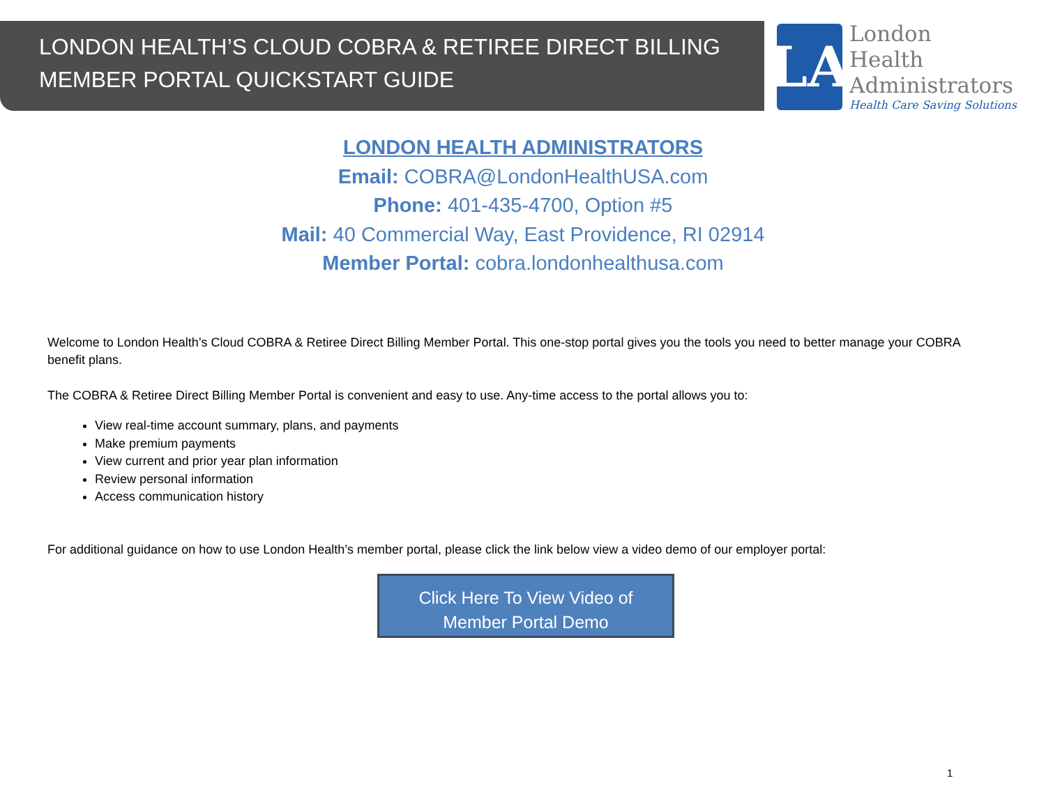LONDON HEALTH’S CLOUD COBRA & RETIREE DIRECT BILLING
MEMBER PORTAL QUICKSTART GUIDE
LA
London
Health
Administrators
Health Care Saving Solutions
LONDON HEALTH ADMINISTRATORS
Email: COBRA@LondonHealthUSA.com
Phone: 401-435-4700, Option #5
Mail: 40 Commercial Way, East Providence, RI 02914
Member Portal: cobra.londonhealthusa.com
Welcome to London Health’s Cloud COBRA & Retiree Direct Billing Member Portal. This one-stop portal gives you the tools you need to better manage your COBRA benefit plans.
The COBRA & Retiree Direct Billing Member Portal is convenient and easy to use. Any-time access to the portal allows you to:
View real-time account summary, plans, and payments
Make premium payments
View current and prior year plan information
Review personal information
Access communication history
For additional guidance on how to use London Health’s member portal, please click the link below view a video demo of our employer portal:
Click Here To View Video of
Member Portal Demo
1